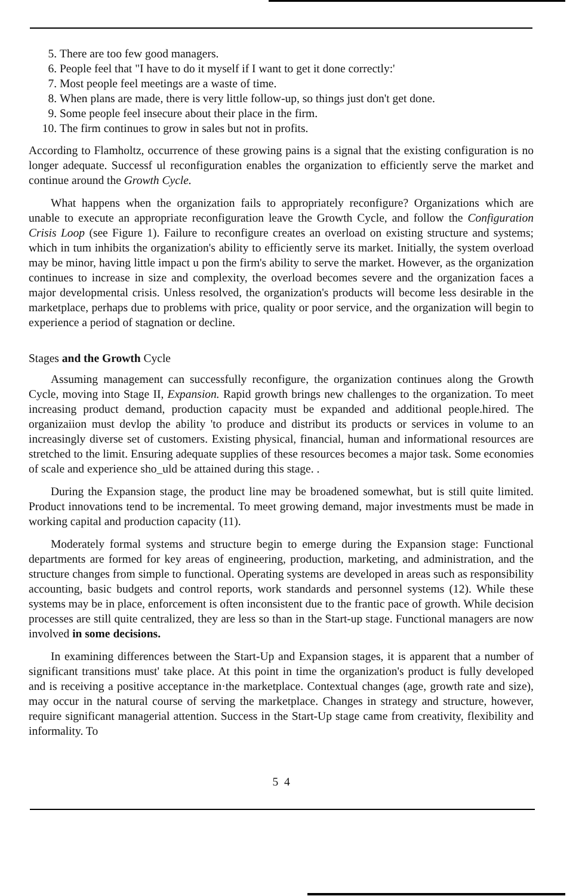5. There are too few good managers.
6. People feel that "I have to do it myself if I want to get it done correctly:'
7. Most people feel meetings are a waste of time.
8. When plans are made, there is very little follow-up, so things just don't get done.
9. Some people feel insecure about their place in the firm.
10. The firm continues to grow in sales but not in profits.
According to Flamholtz, occurrence of these growing pains is a signal that the existing configuration is no longer adequate. Successf ul reconfiguration enables the organization to efficiently serve the market and continue around the Growth Cycle.
What happens when the organization fails to appropriately reconfigure? Organizations which are unable to execute an appropriate reconfiguration leave the Growth Cycle, and follow the Configuration Crisis Loop (see Figure 1). Failure to reconfigure creates an overload on existing structure and systems; which in tum inhibits the organization's ability to efficiently serve its market. Initially, the system overload may be minor, having little impact u pon the firm's ability to serve the market. However, as the organization continues to increase in size and complexity, the overload becomes severe and the organization faces a major developmental crisis. Unless resolved, the organization's products will become less desirable in the marketplace, perhaps due to problems with price, quality or poor service, and the organization will begin to experience a period of stagnation or decline.
Stages and the Growth Cycle
Assuming management can successfully reconfigure, the organization continues along the Growth Cycle, moving into Stage II, Expansion. Rapid growth brings new challenges to the organization. To meet increasing product demand, production capacity must be expanded and additional people.hired. The organizaiion must devlop the ability 'to produce and distribut its products or services in volume to an increasingly diverse set of customers. Existing physical, financial, human and informational resources are stretched to the limit. Ensuring adequate supplies of these resources becomes a major task. Some economies of scale and experience sho_uld be attained during this stage. .
During the Expansion stage, the product line may be broadened somewhat, but is still quite limited. Product innovations tend to be incremental. To meet growing demand, major investments must be made in working capital and production capacity (11).
Moderately formal systems and structure begin to emerge during the Expansion stage: Functional departments are formed for key areas of engineering, production, marketing, and administration, and the structure changes from simple to functional. Operating systems are developed in areas such as responsibility accounting, basic budgets and control reports, work standards and personnel systems (12). While these systems may be in place, enforcement is often inconsistent due to the frantic pace of growth. While decision processes are still quite centralized, they are less so than in the Start-up stage. Functional managers are now involved in some decisions.
In examining differences between the Start-Up and Expansion stages, it is apparent that a number of significant transitions must' take place. At this point in time the organization's product is fully developed and is receiving a positive acceptance in·the marketplace. Contextual changes (age, growth rate and size), may occur in the natural course of serving the marketplace. Changes in strategy and structure, however, require significant managerial attention. Success in the Start-Up stage came from creativity, flexibility and informality. To
5 4